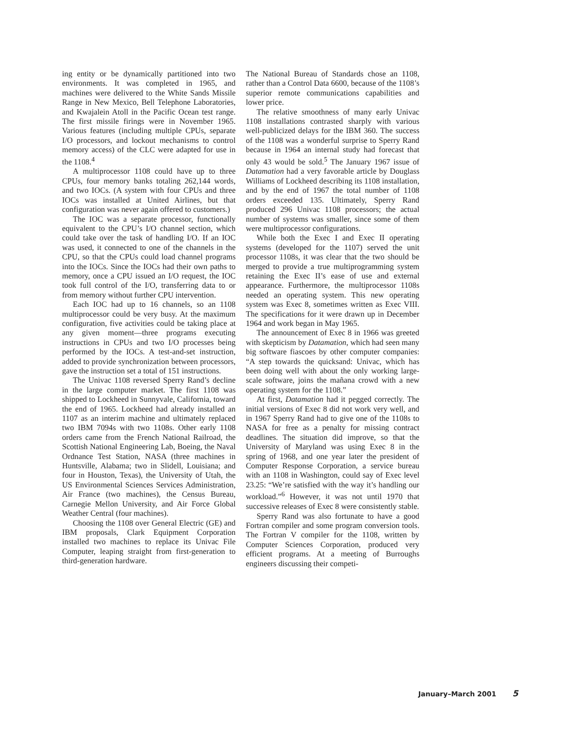ing entity or be dynamically partitioned into two environments. It was completed in 1965, and machines were delivered to the White Sands Missile Range in New Mexico, Bell Telephone Laboratories, and Kwajalein Atoll in the Pacific Ocean test range. The first missile firings were in November 1965. Various features (including multiple CPUs, separate I/O processors, and lockout mechanisms to control memory access) of the CLC were adapted for use in the 1108.<sup>4</sup>
A multiprocessor 1108 could have up to three CPUs, four memory banks totaling 262,144 words, and two IOCs. (A system with four CPUs and three IOCs was installed at United Airlines, but that configuration was never again offered to customers.)
The IOC was a separate processor, functionally equivalent to the CPU’s I/O channel section, which could take over the task of handling I/O. If an IOC was used, it connected to one of the channels in the CPU, so that the CPUs could load channel programs into the IOCs. Since the IOCs had their own paths to memory, once a CPU issued an I/O request, the IOC took full control of the I/O, transferring data to or from memory without further CPU intervention.
Each IOC had up to 16 channels, so an 1108 multiprocessor could be very busy. At the maximum configuration, five activities could be taking place at any given moment—three programs executing instructions in CPUs and two I/O processes being performed by the IOCs. A test-and-set instruction, added to provide synchronization between processors, gave the instruction set a total of 151 instructions.
The Univac 1108 reversed Sperry Rand’s decline in the large computer market. The first 1108 was shipped to Lockheed in Sunnyvale, California, toward the end of 1965. Lockheed had already installed an 1107 as an interim machine and ultimately replaced two IBM 7094s with two 1108s. Other early 1108 orders came from the French National Railroad, the Scottish National Engineering Lab, Boeing, the Naval Ordnance Test Station, NASA (three machines in Huntsville, Alabama; two in Slidell, Louisiana; and four in Houston, Texas), the University of Utah, the US Environmental Sciences Services Administration, Air France (two machines), the Census Bureau, Carnegie Mellon University, and Air Force Global Weather Central (four machines).
Choosing the 1108 over General Electric (GE) and IBM proposals, Clark Equipment Corporation installed two machines to replace its Univac File Computer, leaping straight from first-generation to third-generation hardware.
The National Bureau of Standards chose an 1108, rather than a Control Data 6600, because of the 1108’s superior remote communications capabilities and lower price.
The relative smoothness of many early Univac 1108 installations contrasted sharply with various well-publicized delays for the IBM 360. The success of the 1108 was a wonderful surprise to Sperry Rand because in 1964 an internal study had forecast that only 43 would be sold.<sup>5</sup> The January 1967 issue of Datamation had a very favorable article by Douglass Williams of Lockheed describing its 1108 installation, and by the end of 1967 the total number of 1108 orders exceeded 135. Ultimately, Sperry Rand produced 296 Univac 1108 processors; the actual number of systems was smaller, since some of them were multiprocessor configurations.
While both the Exec I and Exec II operating systems (developed for the 1107) served the unit processor 1108s, it was clear that the two should be merged to provide a true multiprogramming system retaining the Exec II’s ease of use and external appearance. Furthermore, the multiprocessor 1108s needed an operating system. This new operating system was Exec 8, sometimes written as Exec VIII. The specifications for it were drawn up in December 1964 and work began in May 1965.
The announcement of Exec 8 in 1966 was greeted with skepticism by Datamation, which had seen many big software fiascoes by other computer companies: “A step towards the quicksand: Univac, which has been doing well with about the only working large-scale software, joins the mañana crowd with a new operating system for the 1108.”
At first, Datamation had it pegged correctly. The initial versions of Exec 8 did not work very well, and in 1967 Sperry Rand had to give one of the 1108s to NASA for free as a penalty for missing contract deadlines. The situation did improve, so that the University of Maryland was using Exec 8 in the spring of 1968, and one year later the president of Computer Response Corporation, a service bureau with an 1108 in Washington, could say of Exec level 23.25: “We’re satisfied with the way it’s handling our workload.”<sup>6</sup> However, it was not until 1970 that successive releases of Exec 8 were consistently stable.
Sperry Rand was also fortunate to have a good Fortran compiler and some program conversion tools. The Fortran V compiler for the 1108, written by Computer Sciences Corporation, produced very efficient programs. At a meeting of Burroughs engineers discussing their competi-
January–March 2001 5